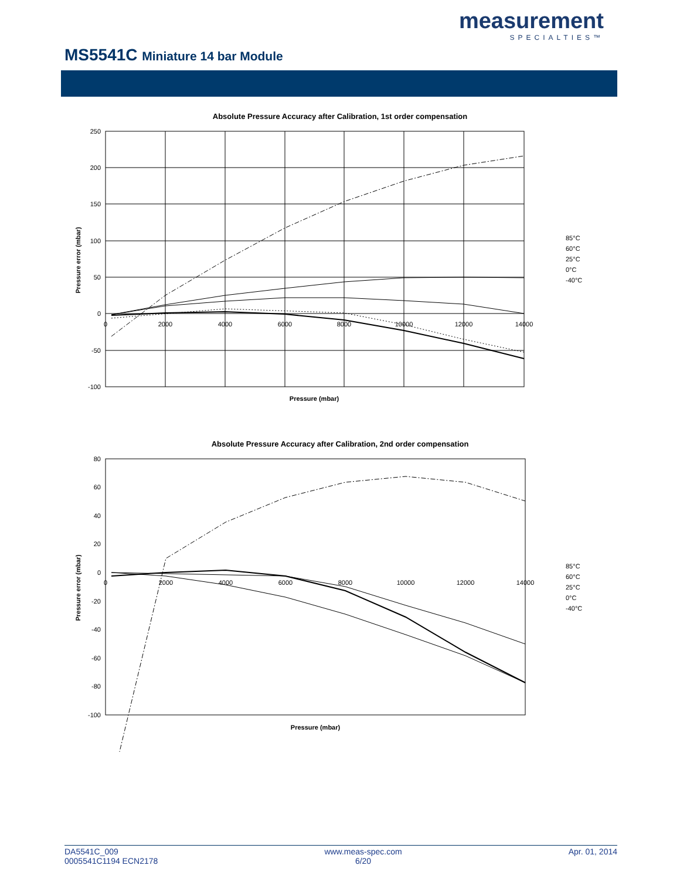measurement
SPECIALTIES™
MS5541C Miniature 14 bar Module
Absolute Pressure Accuracy after Calibration, 1st order compensation
250
200
150
100
50
0
-50
-100
0
2000
4000
6000
8000
10000
12000
14000
85°C
60°C
25°C
0°C
-40°C
Pressure (mbar)
Pressure error (mbar)
Absolute Pressure Accuracy after Calibration, 2nd order compensation
80
60
40
20
0
-20
-40
-60
-80
-100
0
2000
4000
6000
8000
10000
12000
14000
85°C
60°C
25°C
0°C
-40°C
Pressure (mbar)
Pressure error (mbar)
DA5541C_009
0005541C1194 ECN2178
www.meas-spec.com
6/20
Apr. 01, 2014